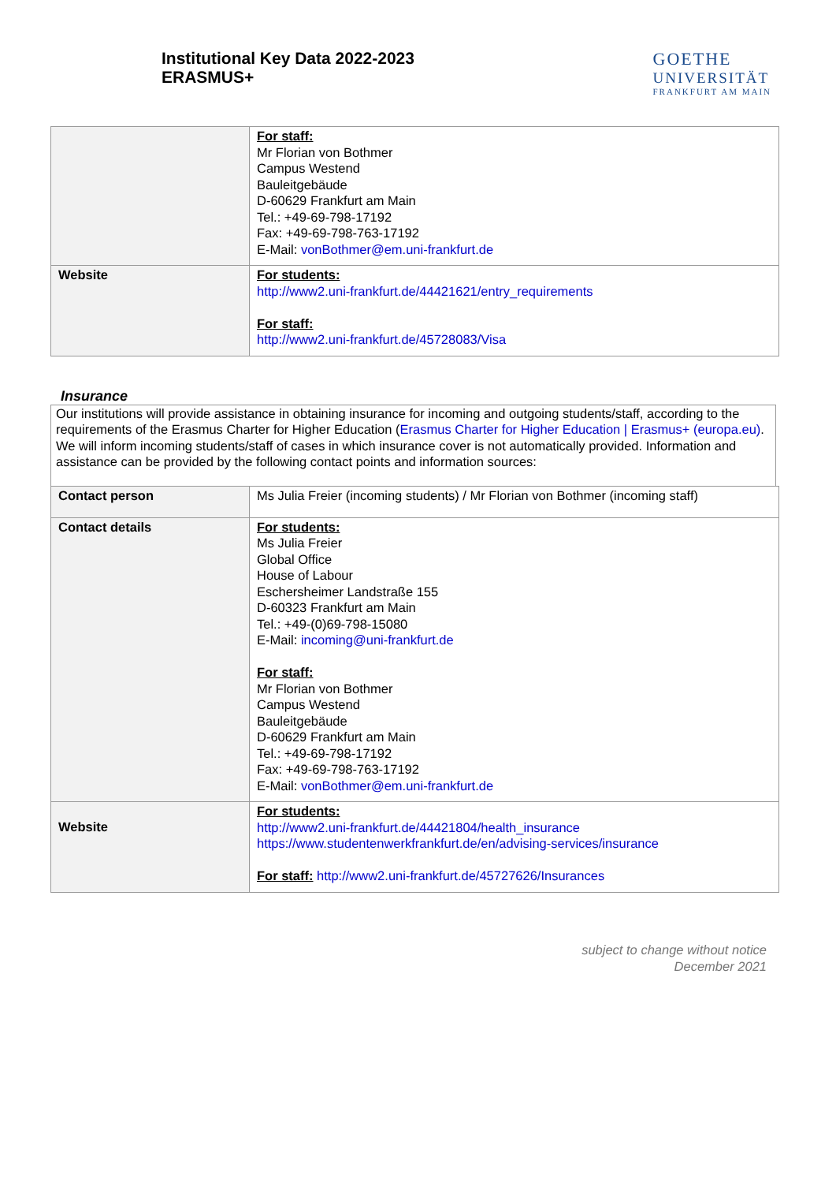Institutional Key Data 2022-2023
ERASMUS+
GOETHE
UNIVERSITÄT
FRANKFURT AM MAIN
| | For staff: Mr Florian von Bothmer Campus Westend Bauleitgebäude D-60629 Frankfurt am Main Tel.: +49-69-798-17192 Fax: +49-69-798-763-17192 E-Mail: vonBothmer@em.uni-frankfurt.de |
| Website | For students: http://www2.uni-frankfurt.de/44421621/entry_requirements For staff: http://www2.uni-frankfurt.de/45728083/Visa |
Insurance
Our institutions will provide assistance in obtaining insurance for incoming and outgoing students/staff, according to the requirements of the Erasmus Charter for Higher Education (Erasmus Charter for Higher Education | Erasmus+ (europa.eu).
We will inform incoming students/staff of cases in which insurance cover is not automatically provided. Information and assistance can be provided by the following contact points and information sources:
| Contact person | Ms Julia Freier (incoming students) / Mr Florian von Bothmer (incoming staff) |
| Contact details | For students: Ms Julia Freier Global Office House of Labour Eschersheimer Landstraße 155 D-60323 Frankfurt am Main Tel.: +49-(0)69-798-15080 E-Mail: incoming@uni-frankfurt.de For staff: Mr Florian von Bothmer Campus Westend Bauleitgebäude D-60629 Frankfurt am Main Tel.: +49-69-798-17192 Fax: +49-69-798-763-17192 E-Mail: vonBothmer@em.uni-frankfurt.de |
| Website | For students: http://www2.uni-frankfurt.de/44421804/health_insurance https://www.studentenwerkfrankfurt.de/en/advising-services/insurance For staff: http://www2.uni-frankfurt.de/45727626/Insurances |
subject to change without notice
December 2021